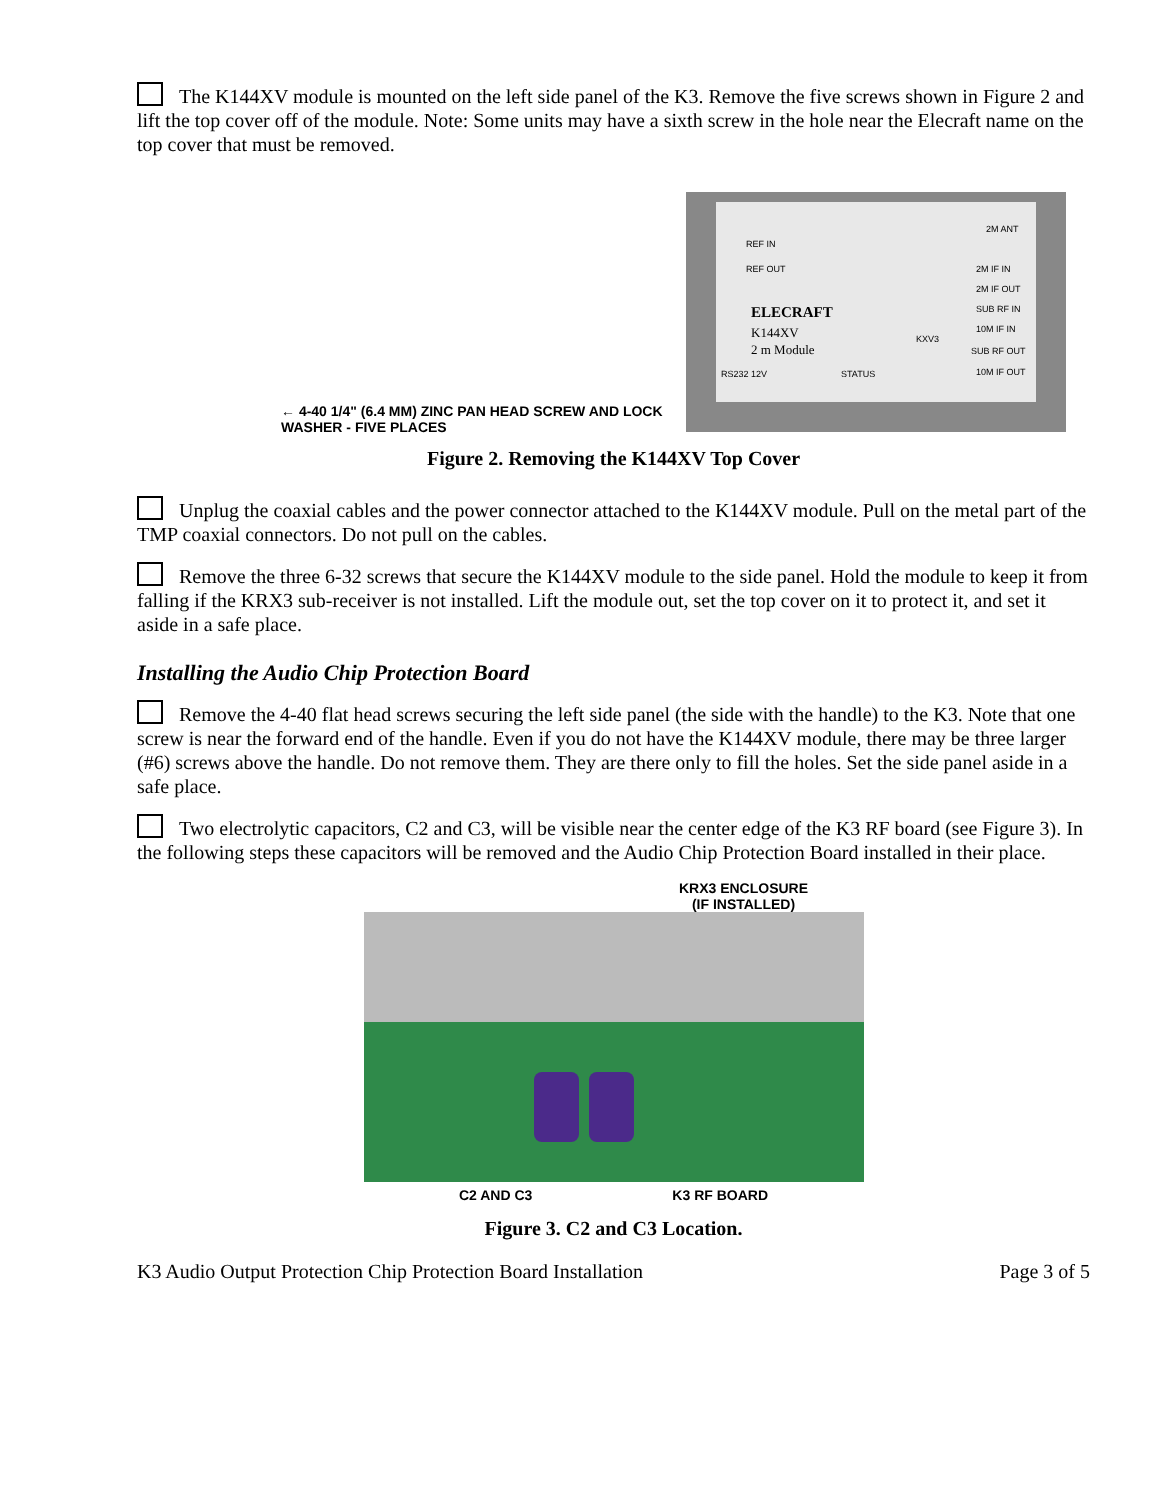The K144XV module is mounted on the left side panel of the K3. Remove the five screws shown in Figure 2 and lift the top cover off of the module. Note: Some units may have a sixth screw in the hole near the Elecraft name on the top cover that must be removed.
← 4-40 1/4" (6.4 MM) ZINC PAN HEAD SCREW AND LOCK WASHER - FIVE PLACES
REF IN
REF OUT
2M ANT
ELECRAFT
K144XV
2 m Module
RS232 12V
STATUS
KXV3
2M IF IN
2M IF OUT
SUB RF IN
10M IF IN
SUB RF OUT
10M IF OUT
Figure 2. Removing the K144XV Top Cover
Unplug the coaxial cables and the power connector attached to the K144XV module. Pull on the metal part of the TMP coaxial connectors. Do not pull on the cables.
Remove the three 6-32 screws that secure the K144XV module to the side panel. Hold the module to keep it from falling if the KRX3 sub-receiver is not installed. Lift the module out, set the top cover on it to protect it, and set it aside in a safe place.
Installing the Audio Chip Protection Board
Remove the 4-40 flat head screws securing the left side panel (the side with the handle) to the K3. Note that one screw is near the forward end of the handle. Even if you do not have the K144XV module, there may be three larger (#6) screws above the handle. Do not remove them. They are there only to fill the holes. Set the side panel aside in a safe place.
Two electrolytic capacitors, C2 and C3, will be visible near the center edge of the K3 RF board (see Figure 3). In the following steps these capacitors will be removed and the Audio Chip Protection Board installed in their place.
KRX3 ENCLOSURE
(IF INSTALLED)
C2 AND C3 K3 RF BOARD
Figure 3. C2 and C3 Location.
K3 Audio Output Protection Chip Protection Board Installation Page 3 of 5